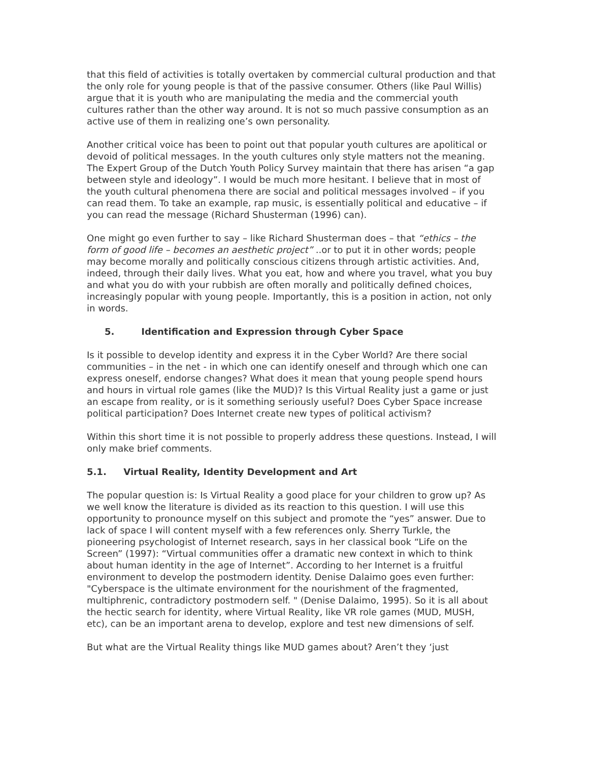that this field of activities is totally overtaken by commercial cultural production and that the only role for young people is that of the passive consumer. Others (like Paul Willis) argue that it is youth who are manipulating the media and the commercial youth cultures rather than the other way around. It is not so much passive consumption as an active use of them in realizing one’s own personality.
Another critical voice has been to point out that popular youth cultures are apolitical or devoid of political messages. In the youth cultures only style matters not the meaning. The Expert Group of the Dutch Youth Policy Survey maintain that there has arisen “a gap between style and ideology”. I would be much more hesitant. I believe that in most of the youth cultural phenomena there are social and political messages involved – if you can read them. To take an example, rap music, is essentially political and educative – if you can read the message (Richard Shusterman (1996) can).
One might go even further to say – like Richard Shusterman does – that “ethics – the form of good life – becomes an aesthetic project” ..or to put it in other words; people may become morally and politically conscious citizens through artistic activities. And, indeed, through their daily lives. What you eat, how and where you travel, what you buy and what you do with your rubbish are often morally and politically defined choices, increasingly popular with young people. Importantly, this is a position in action, not only in words.
5. Identification and Expression through Cyber Space
Is it possible to develop identity and express it in the Cyber World? Are there social communities – in the net - in which one can identify oneself and through which one can express oneself, endorse changes? What does it mean that young people spend hours and hours in virtual role games (like the MUD)? Is this Virtual Reality just a game or just an escape from reality, or is it something seriously useful? Does Cyber Space increase political participation? Does Internet create new types of political activism?
Within this short time it is not possible to properly address these questions. Instead, I will only make brief comments.
5.1. Virtual Reality, Identity Development and Art
The popular question is: Is Virtual Reality a good place for your children to grow up? As we well know the literature is divided as its reaction to this question. I will use this opportunity to pronounce myself on this subject and promote the “yes” answer. Due to lack of space I will content myself with a few references only. Sherry Turkle, the pioneering psychologist of Internet research, says in her classical book “Life on the Screen” (1997): “Virtual communities offer a dramatic new context in which to think about human identity in the age of Internet”. According to her Internet is a fruitful environment to develop the postmodern identity. Denise Dalaimo goes even further: "Cyberspace is the ultimate environment for the nourishment of the fragmented, multiphrenic, contradictory postmodern self. " (Denise Dalaimo, 1995). So it is all about the hectic search for identity, where Virtual Reality, like VR role games (MUD, MUSH, etc), can be an important arena to develop, explore and test new dimensions of self.
But what are the Virtual Reality things like MUD games about? Aren’t they ‘just